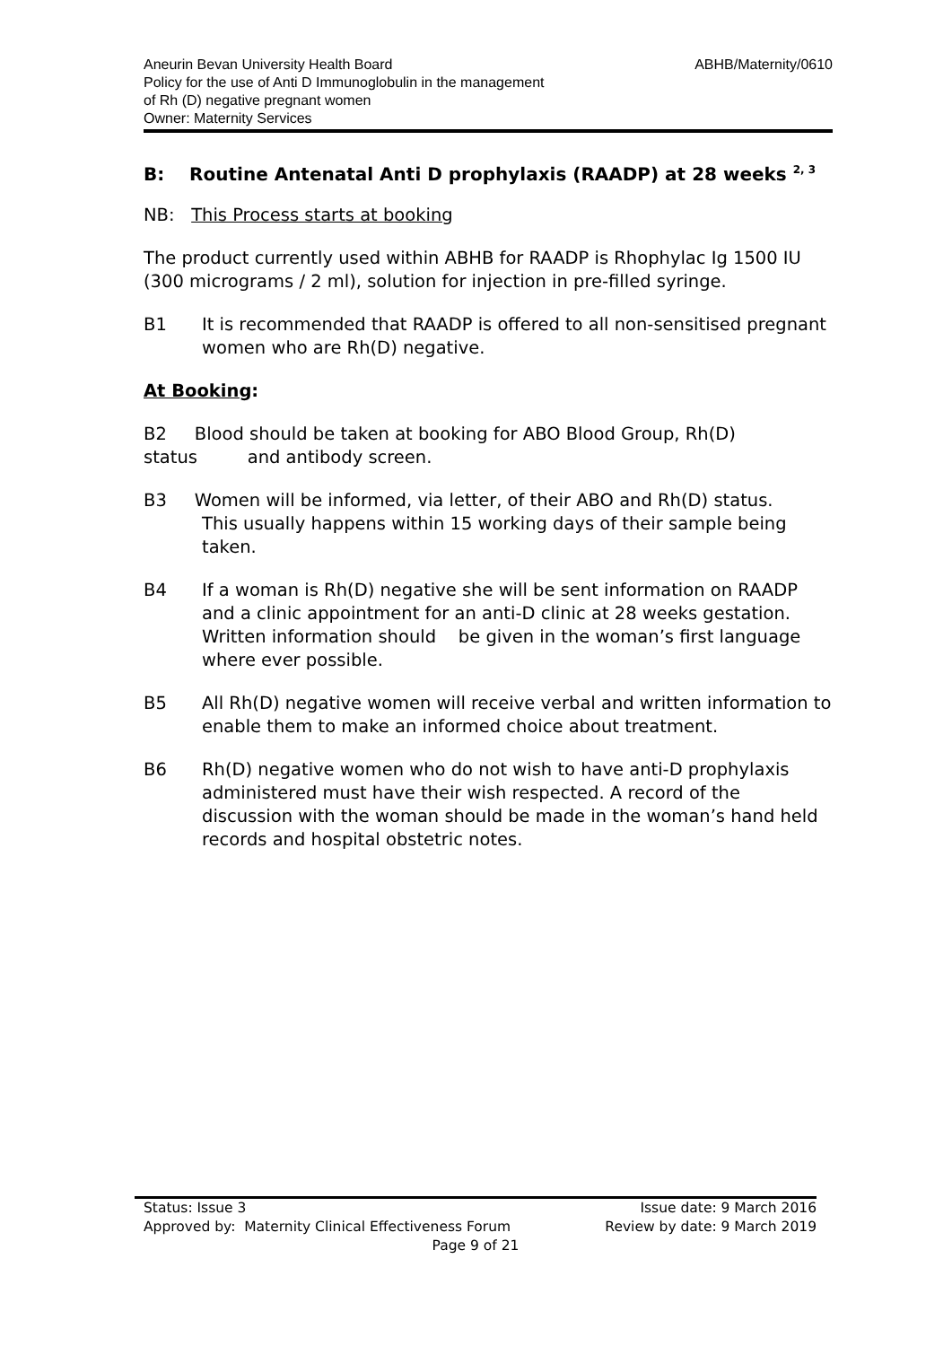ABHB/Maternity/0610 Aneurin Bevan University Health Board
Policy for the use of Anti D Immunoglobulin in the management
of Rh (D) negative pregnant women
Owner: Maternity Services
B: Routine Antenatal Anti D prophylaxis (RAADP) at 28 weeks <sup>2, 3</sup>
NB: This Process starts at booking
The product currently used within ABHB for RAADP is Rhophylac Ig 1500 IU (300 micrograms / 2 ml), solution for injection in pre-filled syringe.
B1 It is recommended that RAADP is offered to all non-sensitised pregnant women who are Rh(D) negative.
At Booking:
B2 Blood should be taken at booking for ABO Blood Group, Rh(D) status and antibody screen.
B3 Women will be informed, via letter, of their ABO and Rh(D) status.
This usually happens within 15 working days of their sample being taken.
B4 If a woman is Rh(D) negative she will be sent information on RAADP and a clinic appointment for an anti-D clinic at 28 weeks gestation.
Written information should be given in the woman’s first language where ever possible.
B5 All Rh(D) negative women will receive verbal and written information to enable them to make an informed choice about treatment.
B6 Rh(D) negative women who do not wish to have anti-D prophylaxis administered must have their wish respected. A record of the discussion with the woman should be made in the woman’s hand held records and hospital obstetric notes.
Issue date: 9 March 2016 Status: Issue 3
Review by date: 9 March 2019 Approved by: Maternity Clinical Effectiveness Forum
Page 9 of 21